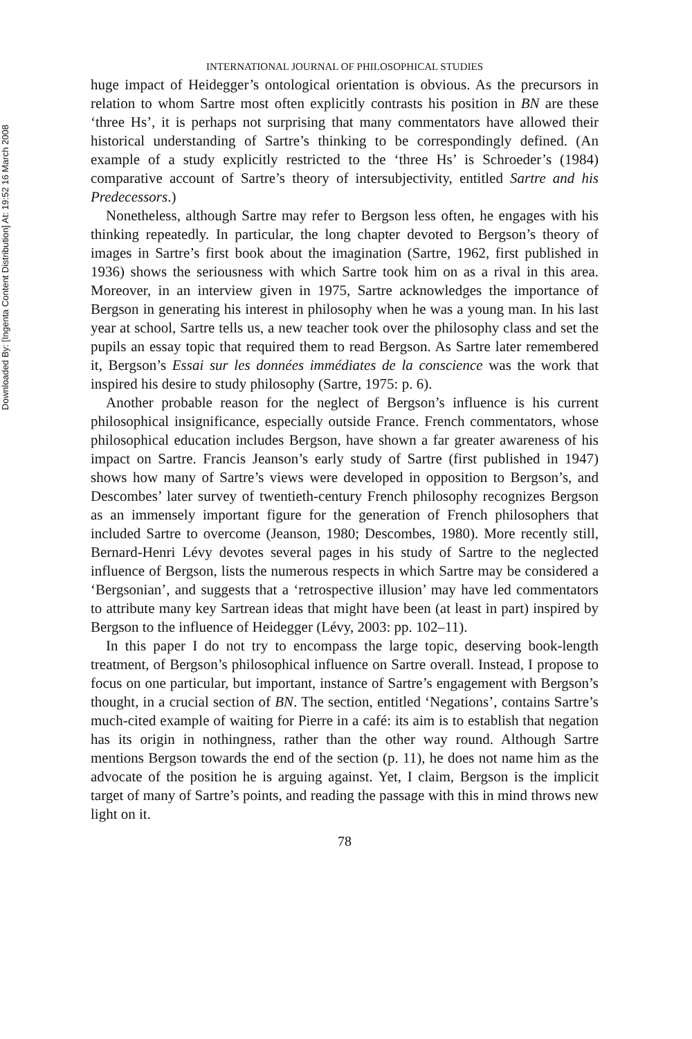Downloaded By: [Ingenta Content Distribution] At: 19:52 16 March 2008
INTERNATIONAL JOURNAL OF PHILOSOPHICAL STUDIES
huge impact of Heidegger’s ontological orientation is obvious. As the precursors in relation to whom Sartre most often explicitly contrasts his position in BN are these ‘three Hs’, it is perhaps not surprising that many commentators have allowed their historical understanding of Sartre’s thinking to be correspondingly defined. (An example of a study explicitly restricted to the ‘three Hs’ is Schroeder’s (1984) comparative account of Sartre’s theory of intersubjectivity, entitled Sartre and his Predecessors.)
Nonetheless, although Sartre may refer to Bergson less often, he engages with his thinking repeatedly. In particular, the long chapter devoted to Bergson’s theory of images in Sartre’s first book about the imagination (Sartre, 1962, first published in 1936) shows the seriousness with which Sartre took him on as a rival in this area. Moreover, in an interview given in 1975, Sartre acknowledges the importance of Bergson in generating his interest in philosophy when he was a young man. In his last year at school, Sartre tells us, a new teacher took over the philosophy class and set the pupils an essay topic that required them to read Bergson. As Sartre later remembered it, Bergson’s Essai sur les données immédiates de la conscience was the work that inspired his desire to study philosophy (Sartre, 1975: p. 6).
Another probable reason for the neglect of Bergson’s influence is his current philosophical insignificance, especially outside France. French commentators, whose philosophical education includes Bergson, have shown a far greater awareness of his impact on Sartre. Francis Jeanson’s early study of Sartre (first published in 1947) shows how many of Sartre’s views were developed in opposition to Bergson’s, and Descombes’ later survey of twentieth-century French philosophy recognizes Bergson as an immensely important figure for the generation of French philosophers that included Sartre to overcome (Jeanson, 1980; Descombes, 1980). More recently still, Bernard-Henri Lévy devotes several pages in his study of Sartre to the neglected influence of Bergson, lists the numerous respects in which Sartre may be considered a ‘Bergsonian’, and suggests that a ‘retrospective illusion’ may have led commentators to attribute many key Sartrean ideas that might have been (at least in part) inspired by Bergson to the influence of Heidegger (Lévy, 2003: pp. 102–11).
In this paper I do not try to encompass the large topic, deserving book-length treatment, of Bergson’s philosophical influence on Sartre overall. Instead, I propose to focus on one particular, but important, instance of Sartre’s engagement with Bergson’s thought, in a crucial section of BN. The section, entitled ‘Negations’, contains Sartre’s much-cited example of waiting for Pierre in a café: its aim is to establish that negation has its origin in nothingness, rather than the other way round. Although Sartre mentions Bergson towards the end of the section (p. 11), he does not name him as the advocate of the position he is arguing against. Yet, I claim, Bergson is the implicit target of many of Sartre’s points, and reading the passage with this in mind throws new light on it.
78